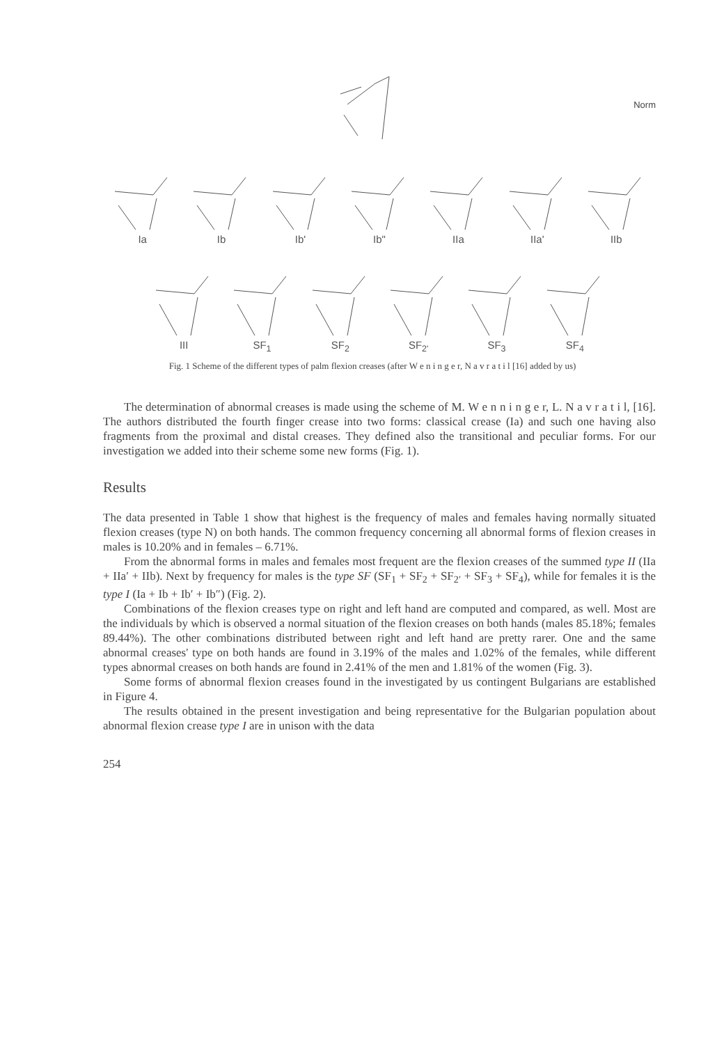Norm
Ia Ib Ib' Ib" IIa IIa' IIb
III SF<sub>1</sub> SF<sub>2</sub> SF<sub>2'</sub> SF<sub>3</sub> SF<sub>4</sub>
Fig. 1 Scheme of the different types of palm flexion creases (after W e n i n g e r, N a v r a t i l [16] added by us)
The determination of abnormal creases is made using the scheme of M. W e n n i n g e r, L. N a v r a t i l, [16]. The authors distributed the fourth finger crease into two forms: classical crease (Ia) and such one having also fragments from the proximal and distal creases. They defined also the transitional and peculiar forms. For our investigation we added into their scheme some new forms (Fig. 1).
Results
The data presented in Table 1 show that highest is the frequency of males and females having normally situated flexion creases (type N) on both hands. The common frequency concerning all abnormal forms of flexion creases in males is 10.20% and in females – 6.71%.
From the abnormal forms in males and females most frequent are the flexion creases of the summed type II (IIa + IIa′ + IIb). Next by frequency for males is the type SF (SF<sub>1</sub> + SF<sub>2</sub> + SF<sub>2′</sub> + SF<sub>3</sub> + SF<sub>4</sub>), while for females it is the type I (Ia + Ib + Ib′ + Ib″) (Fig. 2).
Combinations of the flexion creases type on right and left hand are computed and compared, as well. Most are the individuals by which is observed a normal situation of the flexion creases on both hands (males 85.18%; females 89.44%). The other combinations distributed between right and left hand are pretty rarer. One and the same abnormal creases' type on both hands are found in 3.19% of the males and 1.02% of the females, while different types abnormal creases on both hands are found in 2.41% of the men and 1.81% of the women (Fig. 3).
Some forms of abnormal flexion creases found in the investigated by us contingent Bulgarians are established in Figure 4.
The results obtained in the present investigation and being representative for the Bulgarian population about abnormal flexion crease type I are in unison with the data
254